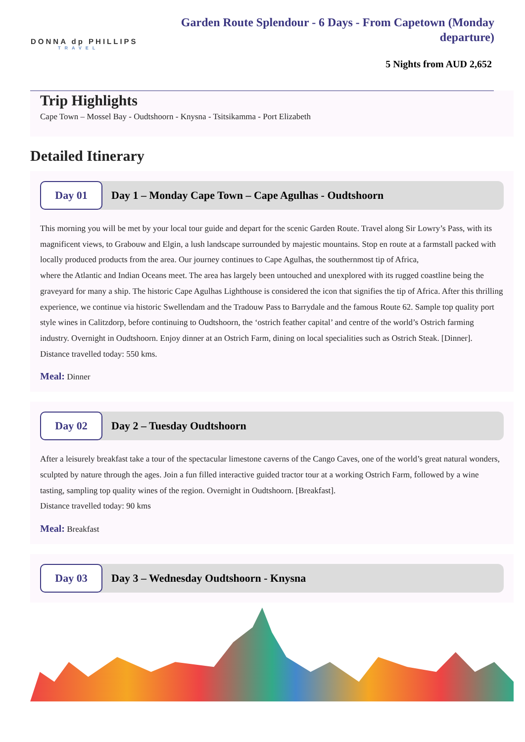DONNA dp PHILLIPS
TRAVEL
Garden Route Splendour - 6 Days - From Capetown (Monday departure)
5 Nights from AUD 2,652
Trip Highlights
Cape Town – Mossel Bay - Oudtshoorn - Knysna - Tsitsikamma - Port Elizabeth
Detailed Itinerary
Day 01
Day 1 – Monday Cape Town – Cape Agulhas - Oudtshoorn
This morning you will be met by your local tour guide and depart for the scenic Garden Route. Travel along Sir Lowry’s Pass, with its magnificent views, to Grabouw and Elgin, a lush landscape surrounded by majestic mountains. Stop en route at a farmstall packed with locally produced products from the area. Our journey continues to Cape Agulhas, the southernmost tip of Africa,
where the Atlantic and Indian Oceans meet. The area has largely been untouched and unexplored with its rugged coastline being the graveyard for many a ship. The historic Cape Agulhas Lighthouse is considered the icon that signifies the tip of Africa. After this thrilling experience, we continue via historic Swellendam and the Tradouw Pass to Barrydale and the famous Route 62. Sample top quality port style wines in Calitzdorp, before continuing to Oudtshoorn, the ‘ostrich feather capital’ and centre of the world’s Ostrich farming industry. Overnight in Oudtshoorn. Enjoy dinner at an Ostrich Farm, dining on local specialities such as Ostrich Steak. [Dinner].
Distance travelled today: 550 kms.
Meal: Dinner
Day 02
Day 2 – Tuesday Oudtshoorn
After a leisurely breakfast take a tour of the spectacular limestone caverns of the Cango Caves, one of the world’s great natural wonders, sculpted by nature through the ages. Join a fun filled interactive guided tractor tour at a working Ostrich Farm, followed by a wine tasting, sampling top quality wines of the region. Overnight in Oudtshoorn. [Breakfast].
Distance travelled today: 90 kms
Meal: Breakfast
Day 03
Day 3 – Wednesday Oudtshoorn - Knysna